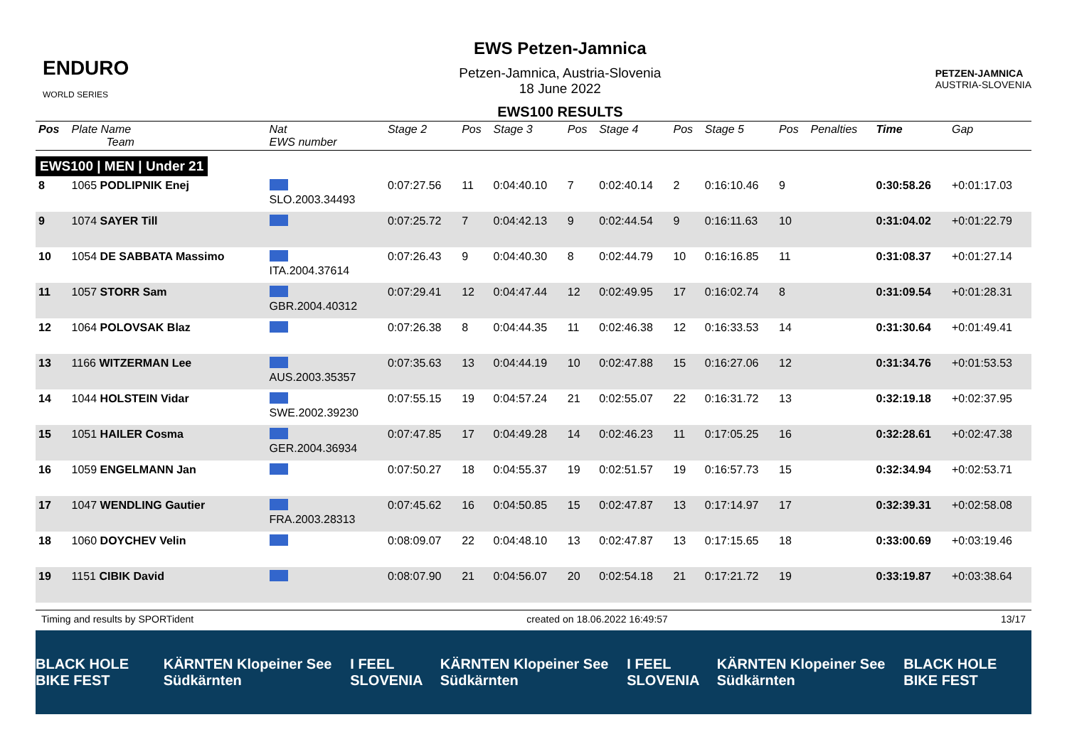ENDURO
WORLD SERIES
EWS Petzen-Jamnica
Petzen-Jamnica, Austria-Slovenia
18 June 2022
EWS100 RESULTS
PETZEN-JAMNICA
AUSTRIA-SLOVENIA
| Pos | Plate Name Team | Nat EWS number | Stage 2 | Pos | Stage 3 | Pos | Stage 4 | Pos | Stage 5 | Pos | Penalties | Time | Gap |
| --- | --- | --- | --- | --- | --- | --- | --- | --- | --- | --- | --- | --- | --- |
| EWS100 / MEN / Under 21 | | | | | | | | | | | | | |
| 8 | 1065 PODLIPNIK Enej | SLO.2003.34493 | 0:07:27.56 | 11 | 0:04:40.10 | 7 | 0:02:40.14 | 2 | 0:16:10.46 | 9 | | 0:30:58.26 | +0:01:17.03 |
| 9 | 1074 SAYER Till | | 0:07:25.72 | 7 | 0:04:42.13 | 9 | 0:02:44.54 | 9 | 0:16:11.63 | 10 | | 0:31:04.02 | +0:01:22.79 |
| 10 | 1054 DE SABBATA Massimo | ITA.2004.37614 | 0:07:26.43 | 9 | 0:04:40.30 | 8 | 0:02:44.79 | 10 | 0:16:16.85 | 11 | | 0:31:08.37 | +0:01:27.14 |
| 11 | 1057 STORR Sam | GBR.2004.40312 | 0:07:29.41 | 12 | 0:04:47.44 | 12 | 0:02:49.95 | 17 | 0:16:02.74 | 8 | | 0:31:09.54 | +0:01:28.31 |
| 12 | 1064 POLOVSAK Blaz | | 0:07:26.38 | 8 | 0:04:44.35 | 11 | 0:02:46.38 | 12 | 0:16:33.53 | 14 | | 0:31:30.64 | +0:01:49.41 |
| 13 | 1166 WITZERMAN Lee | AUS.2003.35357 | 0:07:35.63 | 13 | 0:04:44.19 | 10 | 0:02:47.88 | 15 | 0:16:27.06 | 12 | | 0:31:34.76 | +0:01:53.53 |
| 14 | 1044 HOLSTEIN Vidar | SWE.2002.39230 | 0:07:55.15 | 19 | 0:04:57.24 | 21 | 0:02:55.07 | 22 | 0:16:31.72 | 13 | | 0:32:19.18 | +0:02:37.95 |
| 15 | 1051 HAILER Cosma | GER.2004.36934 | 0:07:47.85 | 17 | 0:04:49.28 | 14 | 0:02:46.23 | 11 | 0:17:05.25 | 16 | | 0:32:28.61 | +0:02:47.38 |
| 16 | 1059 ENGELMANN Jan | | 0:07:50.27 | 18 | 0:04:55.37 | 19 | 0:02:51.57 | 19 | 0:16:57.73 | 15 | | 0:32:34.94 | +0:02:53.71 |
| 17 | 1047 WENDLING Gautier | FRA.2003.28313 | 0:07:45.62 | 16 | 0:04:50.85 | 15 | 0:02:47.87 | 13 | 0:17:14.97 | 17 | | 0:32:39.31 | +0:02:58.08 |
| 18 | 1060 DOYCHEV Velin | | 0:08:09.07 | 22 | 0:04:48.10 | 13 | 0:02:47.87 | 13 | 0:17:15.65 | 18 | | 0:33:00.69 | +0:03:19.46 |
| 19 | 1151 CIBIK David | | 0:08:07.90 | 21 | 0:04:56.07 | 20 | 0:02:54.18 | 21 | 0:17:21.72 | 19 | | 0:33:19.87 | +0:03:38.64 |
Timing and results by SPORTident created on 18.06.2022 16:49:57 13/17
BLACK HOLE BIKE FEST KÄRNTEN Klopeiner See Südkärnten I FEEL SLOVENIA KÄRNTEN Klopeiner See Südkärnten I FEEL SLOVENIA KÄRNTEN Klopeiner See Südkärnten BLACK HOLE BIKE FEST